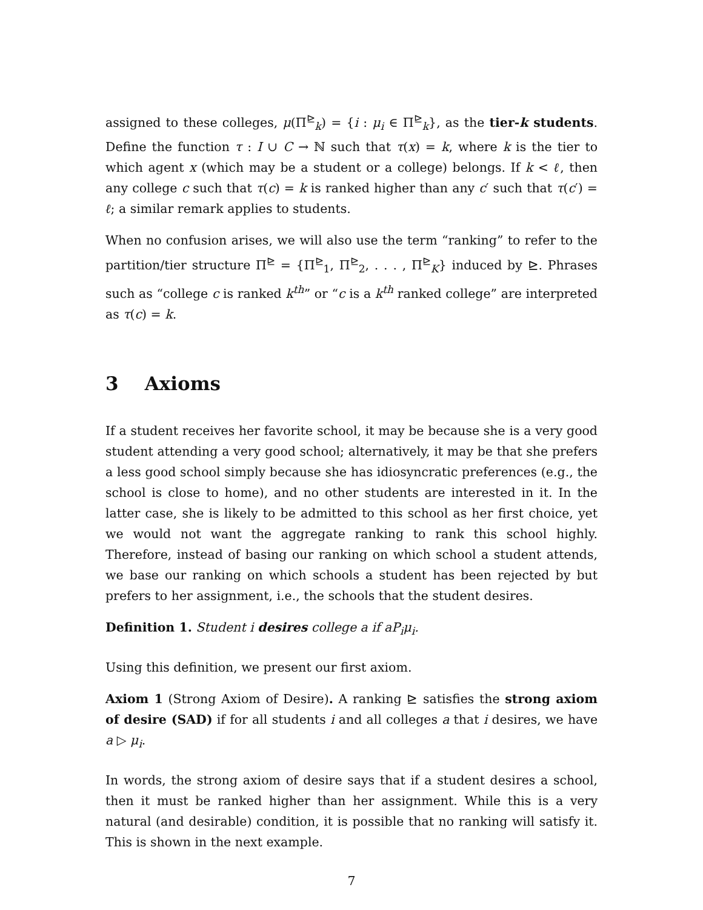assigned to these colleges, μ(Π<sup>⊵</sup><sub>k</sub>) = {i : μ<sub>i</sub> ∈ Π<sup>⊵</sup><sub>k</sub>}, as the tier-k students. Define the function τ : I ∪ C → ℕ such that τ(x) = k, where k is the tier to which agent x (which may be a student or a college) belongs. If k < ℓ, then any college c such that τ(c) = k is ranked higher than any c′ such that τ(c′) = ℓ; a similar remark applies to students.
When no confusion arises, we will also use the term “ranking” to refer to the partition/tier structure Π<sup>⊵</sup> = {Π<sup>⊵</sup><sub>1</sub>, Π<sup>⊵</sup><sub>2</sub>, . . . , Π<sup>⊵</sup><sub>K</sub>} induced by ⊵. Phrases such as “college c is ranked k<sup>th</sup>” or “c is a k<sup>th</sup> ranked college” are interpreted as τ(c) = k.
3 Axioms
If a student receives her favorite school, it may be because she is a very good student attending a very good school; alternatively, it may be that she prefers a less good school simply because she has idiosyncratic preferences (e.g., the school is close to home), and no other students are interested in it. In the latter case, she is likely to be admitted to this school as her first choice, yet we would not want the aggregate ranking to rank this school highly. Therefore, instead of basing our ranking on which school a student attends, we base our ranking on which schools a student has been rejected by but prefers to her assignment, i.e., the schools that the student desires.
Definition 1. Student i desires college a if aP<sub>i</sub>μ<sub>i</sub>.
Using this definition, we present our first axiom.
Axiom 1 (Strong Axiom of Desire). A ranking ⊵ satisfies the strong axiom of desire (SAD) if for all students i and all colleges a that i desires, we have a ▷ μ<sub>i</sub>.
In words, the strong axiom of desire says that if a student desires a school, then it must be ranked higher than her assignment. While this is a very natural (and desirable) condition, it is possible that no ranking will satisfy it. This is shown in the next example.
7